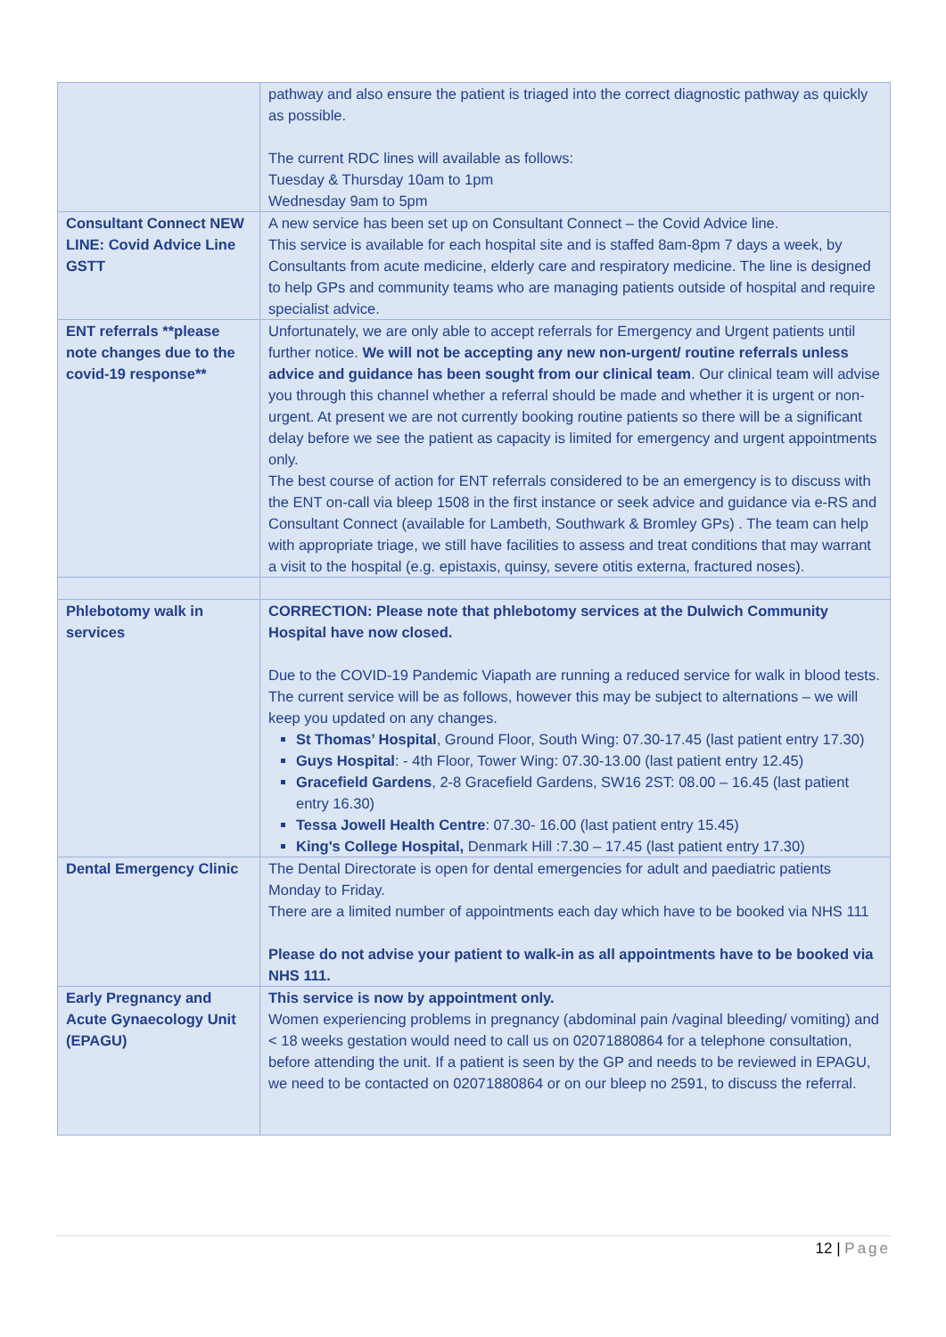| | pathway and also ensure the patient is triaged into the correct diagnostic pathway as quickly as possible. The current RDC lines will available as follows: Tuesday & Thursday 10am to 1pm Wednesday 9am to 5pm |
| Consultant Connect NEW LINE: Covid Advice Line GSTT | A new service has been set up on Consultant Connect – the Covid Advice line. This service is available for each hospital site and is staffed 8am-8pm 7 days a week, by Consultants from acute medicine, elderly care and respiratory medicine. The line is designed to help GPs and community teams who are managing patients outside of hospital and require specialist advice. |
| ENT referrals **please note changes due to the covid-19 response** | Unfortunately, we are only able to accept referrals for Emergency and Urgent patients until further notice. We will not be accepting any new non-urgent/ routine referrals unless advice and guidance has been sought from our clinical team . Our clinical team will advise you through this channel whether a referral should be made and whether it is urgent or non-urgent. At present we are not currently booking routine patients so there will be a significant delay before we see the patient as capacity is limited for emergency and urgent appointments only. The best course of action for ENT referrals considered to be an emergency is to discuss with the ENT on-call via bleep 1508 in the first instance or seek advice and guidance via e-RS and Consultant Connect (available for Lambeth, Southwark & Bromley GPs) . The team can help with appropriate triage, we still have facilities to assess and treat conditions that may warrant a visit to the hospital (e.g. epistaxis, quinsy, severe otitis externa, fractured noses). |
| Phlebotomy walk in services | CORRECTION: Please note that phlebotomy services at the Dulwich Community Hospital have now closed. Due to the COVID-19 Pandemic Viapath are running a reduced service for walk in blood tests. The current service will be as follows, however this may be subject to alternations – we will keep you updated on any changes. St Thomas’ Hospital , Ground Floor, South Wing: 07.30-17.45 (last patient entry 17.30) Guys Hospital : - 4th Floor, Tower Wing: 07.30-13.00 (last patient entry 12.45) Gracefield Gardens , 2-8 Gracefield Gardens, SW16 2ST: 08.00 – 16.45 (last patient entry 16.30) Tessa Jowell Health Centre : 07.30- 16.00 (last patient entry 15.45) King's College Hospital, Denmark Hill :7.30 – 17.45 (last patient entry 17.30) |
| Dental Emergency Clinic | The Dental Directorate is open for dental emergencies for adult and paediatric patients Monday to Friday. There are a limited number of appointments each day which have to be booked via NHS 111 Please do not advise your patient to walk-in as all appointments have to be booked via NHS 111. |
| Early Pregnancy and Acute Gynaecology Unit (EPAGU) | This service is now by appointment only. Women experiencing problems in pregnancy (abdominal pain /vaginal bleeding/ vomiting) and < 18 weeks gestation would need to call us on 02071880864 for a telephone consultation, before attending the unit. If a patient is seen by the GP and needs to be reviewed in EPAGU, we need to be contacted on 02071880864 or on our bleep no 2591, to discuss the referral. |
12 | Page